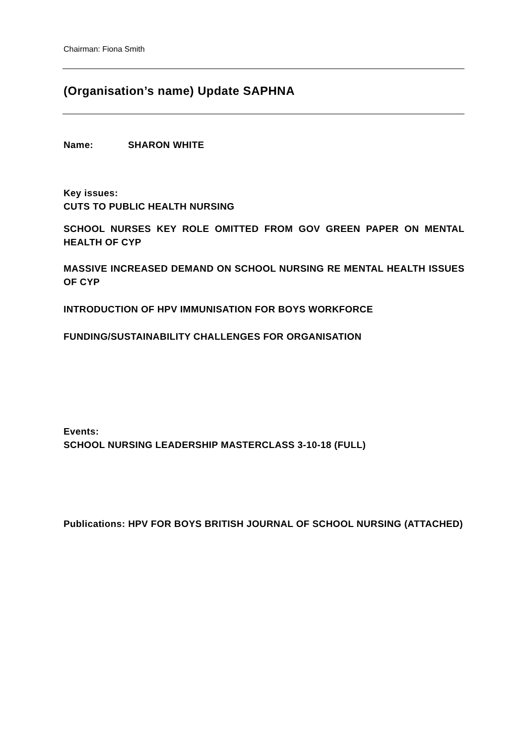Chairman: Fiona Smith
(Organisation’s name) Update SAPHNA
Name: SHARON WHITE
Key issues:
CUTS TO PUBLIC HEALTH NURSING
SCHOOL NURSES KEY ROLE OMITTED FROM GOV GREEN PAPER ON MENTAL HEALTH OF CYP
MASSIVE INCREASED DEMAND ON SCHOOL NURSING RE MENTAL HEALTH ISSUES OF CYP
INTRODUCTION OF HPV IMMUNISATION FOR BOYS WORKFORCE
FUNDING/SUSTAINABILITY CHALLENGES FOR ORGANISATION
Events:
SCHOOL NURSING LEADERSHIP MASTERCLASS 3-10-18 (FULL)
Publications: HPV FOR BOYS BRITISH JOURNAL OF SCHOOL NURSING (ATTACHED)